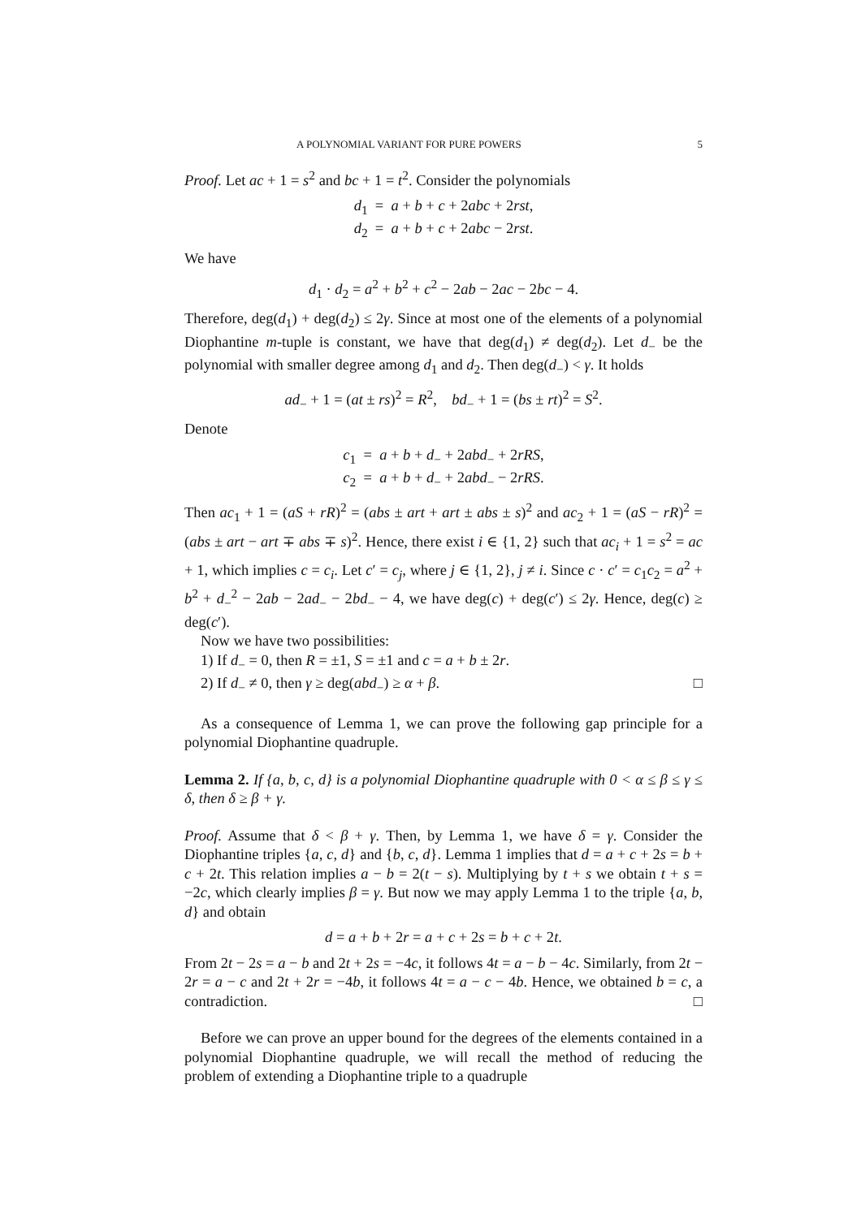A POLYNOMIAL VARIANT FOR PURE POWERS 5
Proof. Let ac + 1 = s<sup>2</sup> and bc + 1 = t<sup>2</sup>. Consider the polynomials
d<sub>1</sub> = a + b + c + 2abc + 2rst,
d<sub>2</sub> = a + b + c + 2abc − 2rst.
We have
d<sub>1</sub> · d<sub>2</sub> = a<sup>2</sup> + b<sup>2</sup> + c<sup>2</sup> − 2ab − 2ac − 2bc − 4.
Therefore, deg(d<sub>1</sub>) + deg(d<sub>2</sub>) ≤ 2γ. Since at most one of the elements of a polynomial Diophantine m-tuple is constant, we have that deg(d<sub>1</sub>) ≠ deg(d<sub>2</sub>). Let d<sub>−</sub> be the polynomial with smaller degree among d<sub>1</sub> and d<sub>2</sub>. Then deg(d<sub>−</sub>) < γ. It holds
ad<sub>−</sub> + 1 = (at ± rs)<sup>2</sup> = R<sup>2</sup>, bd<sub>−</sub> + 1 = (bs ± rt)<sup>2</sup> = S<sup>2</sup>.
Denote
c<sub>1</sub> = a + b + d<sub>−</sub> + 2abd<sub>−</sub> + 2rRS,
c<sub>2</sub> = a + b + d<sub>−</sub> + 2abd<sub>−</sub> − 2rRS.
Then ac<sub>1</sub> + 1 = (aS + rR)<sup>2</sup> = (abs ± art + art ± abs ± s)<sup>2</sup> and ac<sub>2</sub> + 1 = (aS − rR)<sup>2</sup> = (abs ± art − art ∓ abs ∓ s)<sup>2</sup>. Hence, there exist i ∈ {1, 2} such that ac<sub>i</sub> + 1 = s<sup>2</sup> = ac + 1, which implies c = c<sub>i</sub>. Let c′ = c<sub>j</sub>, where j ∈ {1, 2}, j ≠ i. Since c · c′ = c<sub>1</sub>c<sub>2</sub> = a<sup>2</sup> + b<sup>2</sup> + d<sub>−</sub><sup>2</sup> − 2ab − 2ad<sub>−</sub> − 2bd<sub>−</sub> − 4, we have deg(c) + deg(c′) ≤ 2γ. Hence, deg(c) ≥ deg(c′).
Now we have two possibilities:
1) If d<sub>−</sub> = 0, then R = ±1, S = ±1 and c = a + b ± 2r.
2) If d<sub>−</sub> ≠ 0, then γ ≥ deg(abd<sub>−</sub>) ≥ α + β. □
As a consequence of Lemma 1, we can prove the following gap principle for a polynomial Diophantine quadruple.
Lemma 2. If {a, b, c, d} is a polynomial Diophantine quadruple with 0 < α ≤ β ≤ γ ≤ δ, then δ ≥ β + γ.
Proof. Assume that δ < β + γ. Then, by Lemma 1, we have δ = γ. Consider the Diophantine triples {a, c, d} and {b, c, d}. Lemma 1 implies that d = a + c + 2s = b + c + 2t. This relation implies a − b = 2(t − s). Multiplying by t + s we obtain t + s = −2c, which clearly implies β = γ. But now we may apply Lemma 1 to the triple {a, b, d} and obtain
d = a + b + 2r = a + c + 2s = b + c + 2t.
From 2t − 2s = a − b and 2t + 2s = −4c, it follows 4t = a − b − 4c. Similarly, from 2t − 2r = a − c and 2t + 2r = −4b, it follows 4t = a − c − 4b. Hence, we obtained b = c, a contradiction. □
Before we can prove an upper bound for the degrees of the elements contained in a polynomial Diophantine quadruple, we will recall the method of reducing the problem of extending a Diophantine triple to a quadruple